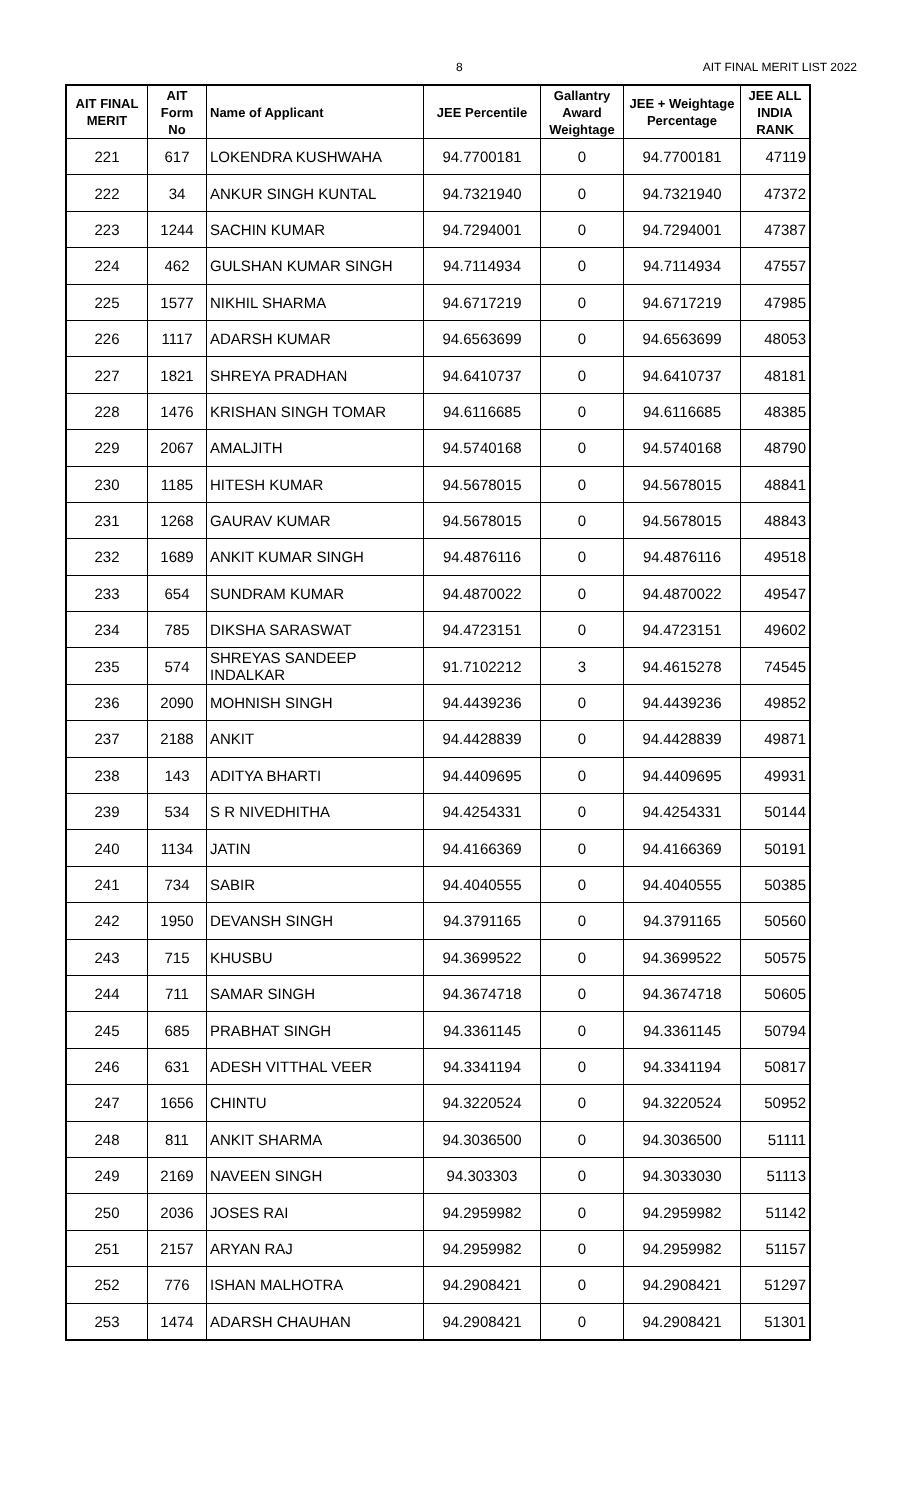8 AIT FINAL MERIT LIST 2022
| AIT FINAL MERIT | AIT Form No | Name of Applicant | JEE Percentile | Gallantry Award Weightage | JEE + Weightage Percentage | JEE ALL INDIA RANK |
| --- | --- | --- | --- | --- | --- | --- |
| 221 | 617 | LOKENDRA KUSHWAHA | 94.7700181 | 0 | 94.7700181 | 47119 |
| 222 | 34 | ANKUR SINGH KUNTAL | 94.7321940 | 0 | 94.7321940 | 47372 |
| 223 | 1244 | SACHIN KUMAR | 94.7294001 | 0 | 94.7294001 | 47387 |
| 224 | 462 | GULSHAN KUMAR SINGH | 94.7114934 | 0 | 94.7114934 | 47557 |
| 225 | 1577 | NIKHIL SHARMA | 94.6717219 | 0 | 94.6717219 | 47985 |
| 226 | 1117 | ADARSH KUMAR | 94.6563699 | 0 | 94.6563699 | 48053 |
| 227 | 1821 | SHREYA PRADHAN | 94.6410737 | 0 | 94.6410737 | 48181 |
| 228 | 1476 | KRISHAN SINGH TOMAR | 94.6116685 | 0 | 94.6116685 | 48385 |
| 229 | 2067 | AMALJITH | 94.5740168 | 0 | 94.5740168 | 48790 |
| 230 | 1185 | HITESH KUMAR | 94.5678015 | 0 | 94.5678015 | 48841 |
| 231 | 1268 | GAURAV KUMAR | 94.5678015 | 0 | 94.5678015 | 48843 |
| 232 | 1689 | ANKIT KUMAR SINGH | 94.4876116 | 0 | 94.4876116 | 49518 |
| 233 | 654 | SUNDRAM KUMAR | 94.4870022 | 0 | 94.4870022 | 49547 |
| 234 | 785 | DIKSHA SARASWAT | 94.4723151 | 0 | 94.4723151 | 49602 |
| 235 | 574 | SHREYAS SANDEEP INDALKAR | 91.7102212 | 3 | 94.4615278 | 74545 |
| 236 | 2090 | MOHNISH SINGH | 94.4439236 | 0 | 94.4439236 | 49852 |
| 237 | 2188 | ANKIT | 94.4428839 | 0 | 94.4428839 | 49871 |
| 238 | 143 | ADITYA BHARTI | 94.4409695 | 0 | 94.4409695 | 49931 |
| 239 | 534 | S R NIVEDHITHA | 94.4254331 | 0 | 94.4254331 | 50144 |
| 240 | 1134 | JATIN | 94.4166369 | 0 | 94.4166369 | 50191 |
| 241 | 734 | SABIR | 94.4040555 | 0 | 94.4040555 | 50385 |
| 242 | 1950 | DEVANSH SINGH | 94.3791165 | 0 | 94.3791165 | 50560 |
| 243 | 715 | KHUSBU | 94.3699522 | 0 | 94.3699522 | 50575 |
| 244 | 711 | SAMAR SINGH | 94.3674718 | 0 | 94.3674718 | 50605 |
| 245 | 685 | PRABHAT SINGH | 94.3361145 | 0 | 94.3361145 | 50794 |
| 246 | 631 | ADESH VITTHAL VEER | 94.3341194 | 0 | 94.3341194 | 50817 |
| 247 | 1656 | CHINTU | 94.3220524 | 0 | 94.3220524 | 50952 |
| 248 | 811 | ANKIT SHARMA | 94.3036500 | 0 | 94.3036500 | 51111 |
| 249 | 2169 | NAVEEN SINGH | 94.303303 | 0 | 94.3033030 | 51113 |
| 250 | 2036 | JOSES RAI | 94.2959982 | 0 | 94.2959982 | 51142 |
| 251 | 2157 | ARYAN RAJ | 94.2959982 | 0 | 94.2959982 | 51157 |
| 252 | 776 | ISHAN MALHOTRA | 94.2908421 | 0 | 94.2908421 | 51297 |
| 253 | 1474 | ADARSH CHAUHAN | 94.2908421 | 0 | 94.2908421 | 51301 |